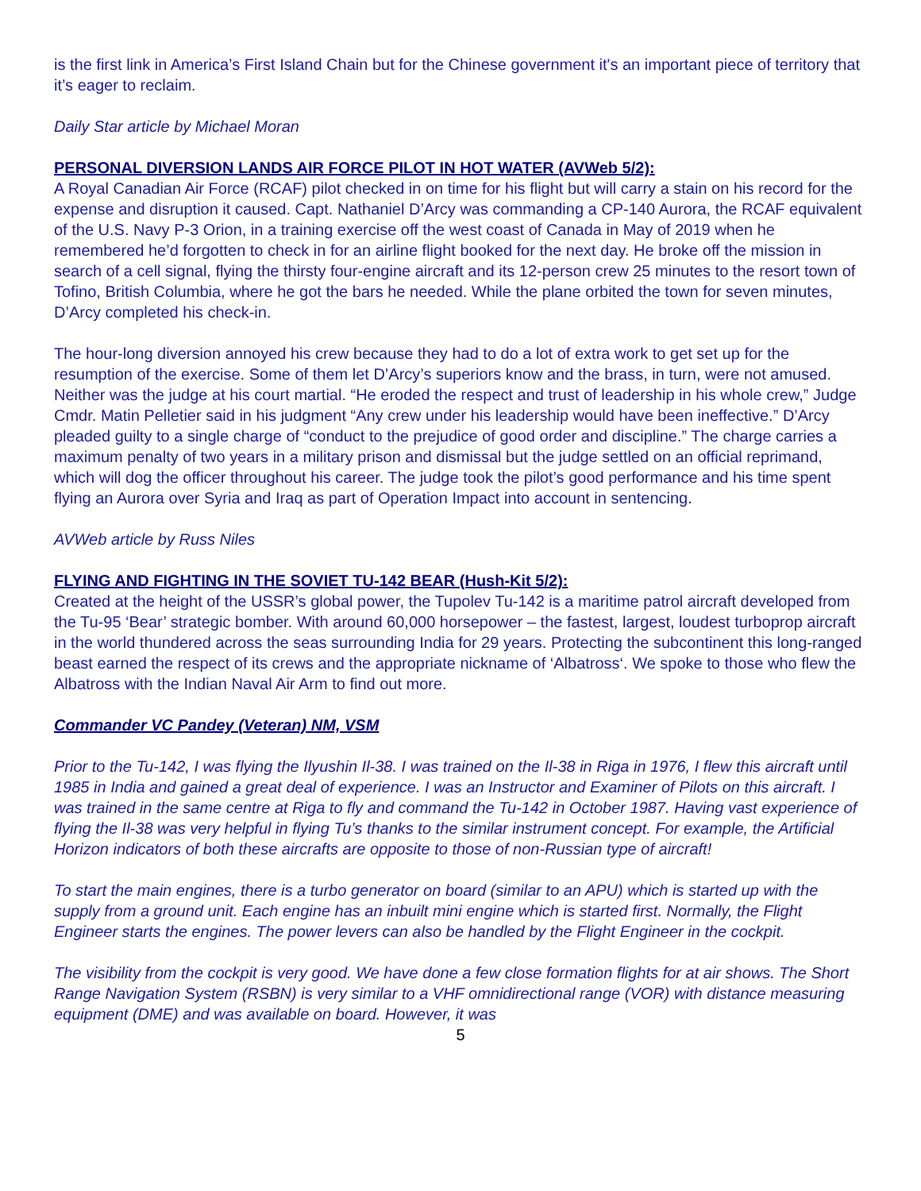is the first link in America’s First Island Chain but for the Chinese government it's an important piece of territory that it’s eager to reclaim.
Daily Star article by Michael Moran
PERSONAL DIVERSION LANDS AIR FORCE PILOT IN HOT WATER (AVWeb 5/2):
A Royal Canadian Air Force (RCAF) pilot checked in on time for his flight but will carry a stain on his record for the expense and disruption it caused. Capt. Nathaniel D’Arcy was commanding a CP-140 Aurora, the RCAF equivalent of the U.S. Navy P-3 Orion, in a training exercise off the west coast of Canada in May of 2019 when he remembered he’d forgotten to check in for an airline flight booked for the next day. He broke off the mission in search of a cell signal, flying the thirsty four-engine aircraft and its 12-person crew 25 minutes to the resort town of Tofino, British Columbia, where he got the bars he needed. While the plane orbited the town for seven minutes, D’Arcy completed his check-in.
The hour-long diversion annoyed his crew because they had to do a lot of extra work to get set up for the resumption of the exercise. Some of them let D’Arcy’s superiors know and the brass, in turn, were not amused. Neither was the judge at his court martial. “He eroded the respect and trust of leadership in his whole crew,” Judge Cmdr. Matin Pelletier said in his judgment “Any crew under his leadership would have been ineffective.” D’Arcy pleaded guilty to a single charge of “conduct to the prejudice of good order and discipline.” The charge carries a maximum penalty of two years in a military prison and dismissal but the judge settled on an official reprimand, which will dog the officer throughout his career. The judge took the pilot’s good performance and his time spent flying an Aurora over Syria and Iraq as part of Operation Impact into account in sentencing.
AVWeb article by Russ Niles
FLYING AND FIGHTING IN THE SOVIET TU-142 BEAR (Hush-Kit 5/2):
Created at the height of the USSR’s global power, the Tupolev Tu-142 is a maritime patrol aircraft developed from the Tu-95 ‘Bear’ strategic bomber. With around 60,000 horsepower – the fastest, largest, loudest turboprop aircraft in the world thundered across the seas surrounding India for 29 years. Protecting the subcontinent this long-ranged beast earned the respect of its crews and the appropriate nickname of ‘Albatross‘. We spoke to those who flew the Albatross with the Indian Naval Air Arm to find out more.
Commander VC Pandey (Veteran) NM, VSM
Prior to the Tu-142, I was flying the Ilyushin Il-38. I was trained on the Il-38 in Riga in 1976, I flew this aircraft until 1985 in India and gained a great deal of experience. I was an Instructor and Examiner of Pilots on this aircraft. I was trained in the same centre at Riga to fly and command the Tu-142 in October 1987. Having vast experience of flying the Il-38 was very helpful in flying Tu’s thanks to the similar instrument concept. For example, the Artificial Horizon indicators of both these aircrafts are opposite to those of non-Russian type of aircraft!
To start the main engines, there is a turbo generator on board (similar to an APU) which is started up with the supply from a ground unit. Each engine has an inbuilt mini engine which is started first. Normally, the Flight Engineer starts the engines. The power levers can also be handled by the Flight Engineer in the cockpit.
The visibility from the cockpit is very good. We have done a few close formation flights for at air shows. The Short Range Navigation System (RSBN) is very similar to a VHF omnidirectional range (VOR) with distance measuring equipment (DME) and was available on board. However, it was
5